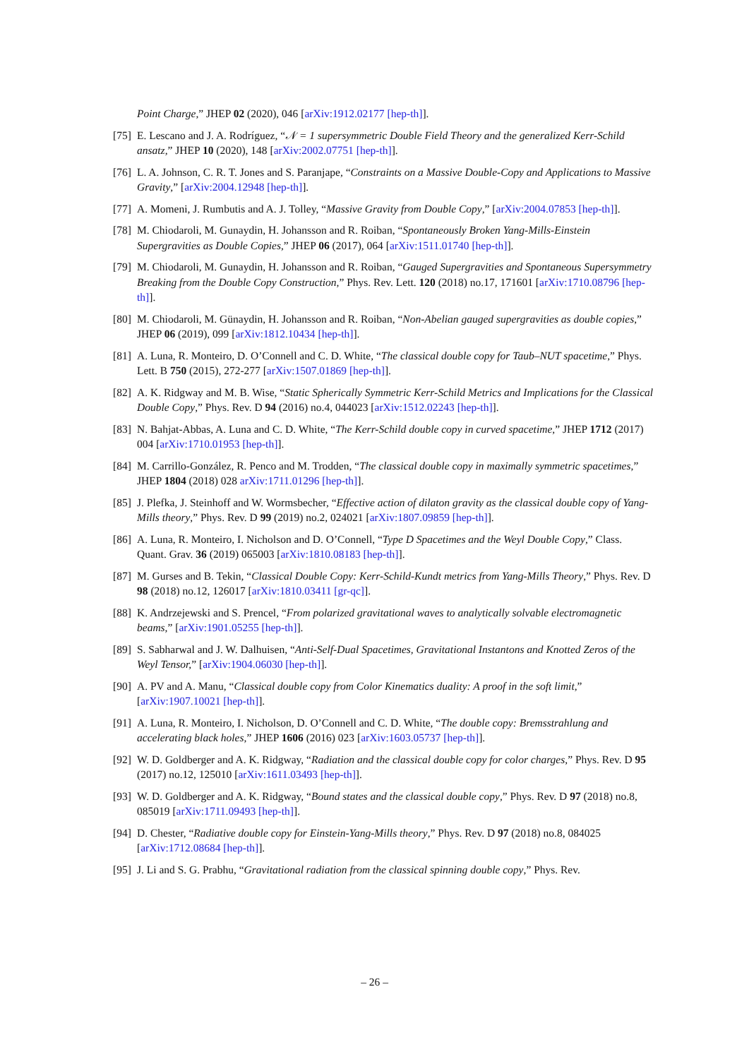Point Charge,” JHEP 02 (2020), 046 [arXiv:1912.02177 [hep-th]].
[75] E. Lescano and J. A. Rodríguez, “𝒩 = 1 supersymmetric Double Field Theory and the generalized Kerr-Schild ansatz,” JHEP 10 (2020), 148 [arXiv:2002.07751 [hep-th]].
[76] L. A. Johnson, C. R. T. Jones and S. Paranjape, “Constraints on a Massive Double-Copy and Applications to Massive Gravity,” [arXiv:2004.12948 [hep-th]].
[77] A. Momeni, J. Rumbutis and A. J. Tolley, “Massive Gravity from Double Copy,” [arXiv:2004.07853 [hep-th]].
[78] M. Chiodaroli, M. Gunaydin, H. Johansson and R. Roiban, “Spontaneously Broken Yang-Mills-Einstein Supergravities as Double Copies,” JHEP 06 (2017), 064 [arXiv:1511.01740 [hep-th]].
[79] M. Chiodaroli, M. Gunaydin, H. Johansson and R. Roiban, “Gauged Supergravities and Spontaneous Supersymmetry Breaking from the Double Copy Construction,” Phys. Rev. Lett. 120 (2018) no.17, 171601 [arXiv:1710.08796 [hep-th]].
[80] M. Chiodaroli, M. Günaydin, H. Johansson and R. Roiban, “Non-Abelian gauged supergravities as double copies,” JHEP 06 (2019), 099 [arXiv:1812.10434 [hep-th]].
[81] A. Luna, R. Monteiro, D. O’Connell and C. D. White, “The classical double copy for Taub–NUT spacetime,” Phys. Lett. B 750 (2015), 272-277 [arXiv:1507.01869 [hep-th]].
[82] A. K. Ridgway and M. B. Wise, “Static Spherically Symmetric Kerr-Schild Metrics and Implications for the Classical Double Copy,” Phys. Rev. D 94 (2016) no.4, 044023 [arXiv:1512.02243 [hep-th]].
[83] N. Bahjat-Abbas, A. Luna and C. D. White, “The Kerr-Schild double copy in curved spacetime,” JHEP 1712 (2017) 004 [arXiv:1710.01953 [hep-th]].
[84] M. Carrillo-González, R. Penco and M. Trodden, “The classical double copy in maximally symmetric spacetimes,” JHEP 1804 (2018) 028 arXiv:1711.01296 [hep-th]].
[85] J. Plefka, J. Steinhoff and W. Wormsbecher, “Effective action of dilaton gravity as the classical double copy of Yang-Mills theory,” Phys. Rev. D 99 (2019) no.2, 024021 [arXiv:1807.09859 [hep-th]].
[86] A. Luna, R. Monteiro, I. Nicholson and D. O’Connell, “Type D Spacetimes and the Weyl Double Copy,” Class. Quant. Grav. 36 (2019) 065003 [arXiv:1810.08183 [hep-th]].
[87] M. Gurses and B. Tekin, “Classical Double Copy: Kerr-Schild-Kundt metrics from Yang-Mills Theory,” Phys. Rev. D 98 (2018) no.12, 126017 [arXiv:1810.03411 [gr-qc]].
[88] K. Andrzejewski and S. Prencel, “From polarized gravitational waves to analytically solvable electromagnetic beams,” [arXiv:1901.05255 [hep-th]].
[89] S. Sabharwal and J. W. Dalhuisen, “Anti-Self-Dual Spacetimes, Gravitational Instantons and Knotted Zeros of the Weyl Tensor,” [arXiv:1904.06030 [hep-th]].
[90] A. PV and A. Manu, “Classical double copy from Color Kinematics duality: A proof in the soft limit,” [arXiv:1907.10021 [hep-th]].
[91] A. Luna, R. Monteiro, I. Nicholson, D. O’Connell and C. D. White, “The double copy: Bremsstrahlung and accelerating black holes,” JHEP 1606 (2016) 023 [arXiv:1603.05737 [hep-th]].
[92] W. D. Goldberger and A. K. Ridgway, “Radiation and the classical double copy for color charges,” Phys. Rev. D 95 (2017) no.12, 125010 [arXiv:1611.03493 [hep-th]].
[93] W. D. Goldberger and A. K. Ridgway, “Bound states and the classical double copy,” Phys. Rev. D 97 (2018) no.8, 085019 [arXiv:1711.09493 [hep-th]].
[94] D. Chester, “Radiative double copy for Einstein-Yang-Mills theory,” Phys. Rev. D 97 (2018) no.8, 084025 [arXiv:1712.08684 [hep-th]].
[95] J. Li and S. G. Prabhu, “Gravitational radiation from the classical spinning double copy,” Phys. Rev.
– 26 –